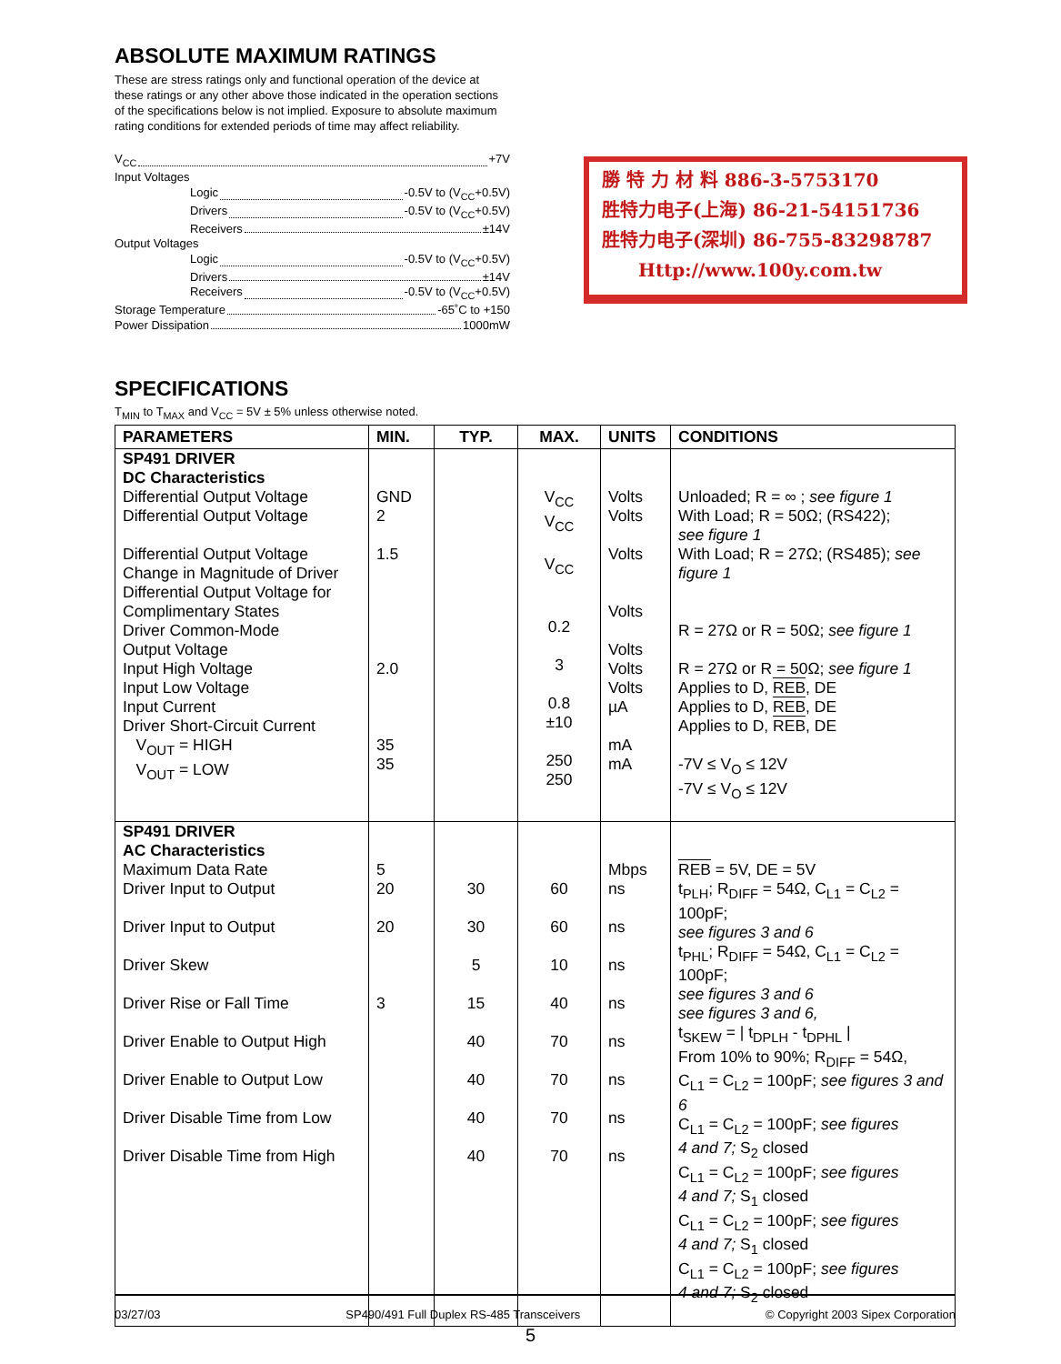ABSOLUTE MAXIMUM RATINGS
These are stress ratings only and functional operation of the device at these ratings or any other above those indicated in the operation sections of the specifications below is not implied. Exposure to absolute maximum rating conditions for extended periods of time may affect reliability.
V<sub>CC</sub> +7V
Input Voltages
Logic -0.5V to (V<sub>CC</sub>+0.5V)
Drivers -0.5V to (V<sub>CC</sub>+0.5V)
Receivers ±14V
Output Voltages
Logic -0.5V to (V<sub>CC</sub>+0.5V)
Drivers ±14V
Receivers -0.5V to (V<sub>CC</sub>+0.5V)
Storage Temperature -65˚C to +150
Power Dissipation 1000mW
勝 特 力 材 料 886-3-5753170
胜特力电子(上海) 86-21-54151736
胜特力电子(深圳) 86-755-83298787
Http://www.100y.com.tw
SPECIFICATIONS
T<sub>MIN</sub> to T<sub>MAX</sub> and V<sub>CC</sub> = 5V ± 5% unless otherwise noted.
| PARAMETERS | MIN. | TYP. | MAX. | UNITS | CONDITIONS |
| --- | --- | --- | --- | --- | --- |
| SP491 DRIVER DC Characteristics Differential Output Voltage Differential Output Voltage Differential Output Voltage Change in Magnitude of Driver Differential Output Voltage for Complimentary States Driver Common-Mode Output Voltage Input High Voltage Input Low Voltage Input Current Driver Short-Circuit Current V<sub>OUT</sub> = HIGH V<sub>OUT</sub> = LOW | GND 2 1.5 2.0 35 35 | | V<sub>CC</sub> V<sub>CC</sub> V<sub>CC</sub> 0.2 3 0.8 ±10 250 250 | Volts Volts Volts Volts Volts Volts Volts µA mA mA | Unloaded; R = ∞ ; see figure 1 With Load; R = 50Ω; (RS422); see figure 1 With Load; R = 27Ω; (RS485); see figure 1 R = 27Ω or R = 50Ω; see figure 1 R = 27Ω or R = 50Ω; see figure 1 Applies to D, REB , DE Applies to D, REB , DE Applies to D, REB , DE -7V ≤ V<sub>O</sub> ≤ 12V -7V ≤ V<sub>O</sub> ≤ 12V |
| SP491 DRIVER AC Characteristics Maximum Data Rate Driver Input to Output Driver Input to Output Driver Skew Driver Rise or Fall Time Driver Enable to Output High Driver Enable to Output Low Driver Disable Time from Low Driver Disable Time from High | 5 20 20 3 | 30 30 5 15 40 40 40 40 | 60 60 10 40 70 70 70 70 | Mbps ns ns ns ns ns ns ns ns | REB = 5V, DE = 5V t<sub>PLH</sub>; R<sub>DIFF</sub> = 54Ω, C<sub>L1</sub> = C<sub>L2</sub> = 100pF; see figures 3 and 6 t<sub>PHL</sub>; R<sub>DIFF</sub> = 54Ω, C<sub>L1</sub> = C<sub>L2</sub> = 100pF; see figures 3 and 6 see figures 3 and 6, t<sub>SKEW</sub> = / t<sub>DPLH</sub> - t<sub>DPHL</sub> / From 10% to 90%; R<sub>DIFF</sub> = 54Ω, C<sub>L1</sub> = C<sub>L2</sub> = 100pF; see figures 3 and 6 C<sub>L1</sub> = C<sub>L2</sub> = 100pF; see figures 4 and 7; S<sub>2</sub> closed C<sub>L1</sub> = C<sub>L2</sub> = 100pF; see figures 4 and 7; S<sub>1</sub> closed C<sub>L1</sub> = C<sub>L2</sub> = 100pF; see figures 4 and 7; S<sub>1</sub> closed C<sub>L1</sub> = C<sub>L2</sub> = 100pF; see figures 4 and 7; S<sub>2</sub> closed |
03/27/03 SP490/491 Full Duplex RS-485 Transceivers © Copyright 2003 Sipex Corporation
5